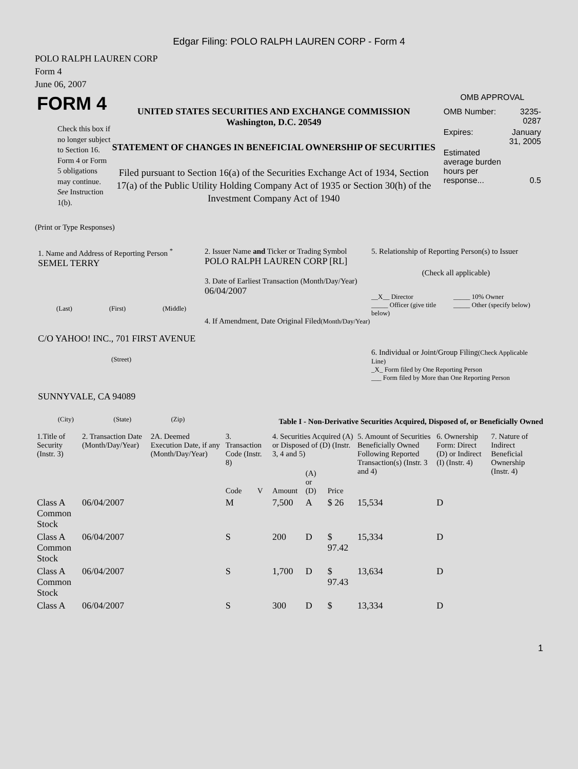Edgar Filing: POLO RALPH LAUREN CORP - Form 4
POLO RALPH LAUREN CORP
Form 4
June 06, 2007
FORM 4
Check this box if no longer subject to Section 16. Form 4 or Form 5 obligations may continue. See Instruction 1(b).
UNITED STATES SECURITIES AND EXCHANGE COMMISSION
Washington, D.C. 20549
STATEMENT OF CHANGES IN BENEFICIAL OWNERSHIP OF SECURITIES
Filed pursuant to Section 16(a) of the Securities Exchange Act of 1934, Section 17(a) of the Public Utility Holding Company Act of 1935 or Section 30(h) of the Investment Company Act of 1940
OMB APPROVAL
| OMB Number: | 3235-0287 |
| Expires: | January 31, 2005 |
| Estimated average burden hours per response... | 0.5 |
(Print or Type Responses)
1. Name and Address of Reporting Person <sup>*</sup>
SEMEL TERRY
(Last) (First) (Middle)
C/O YAHOO! INC., 701 FIRST AVENUE
(Street)
SUNNYVALE, CA 94089
(City) (State) (Zip)
2. Issuer Name and Ticker or Trading Symbol
POLO RALPH LAUREN CORP [RL]
3. Date of Earliest Transaction (Month/Day/Year)
06/04/2007
4. If Amendment, Date Original Filed(Month/Day/Year)
5. Relationship of Reporting Person(s) to Issuer
(Check all applicable)
__X__ Director
_____ Officer (give title below)
_____ 10% Owner
_____ Other (specify below)
6. Individual or Joint/Group Filing(Check Applicable Line)
_X_ Form filed by One Reporting Person
___ Form filed by More than One Reporting Person
Table I - Non-Derivative Securities Acquired, Disposed of, or Beneficially Owned
| 1.Title of Security (Instr. 3) | 2. Transaction Date (Month/Day/Year) | 2A. Deemed Execution Date, if any (Month/Day/Year) | 3. Transaction Code (Instr. 8) | | 4. Securities Acquired (A) or Disposed of (D) (Instr. 3, 4 and 5) | | | 5. Amount of Securities Beneficially Owned Following Reported Transaction(s) (Instr. 3 and 4) | 6. Ownership Form: Direct (D) or Indirect (I) (Instr. 4) | 7. Nature of Indirect Beneficial Ownership (Instr. 4) |
| --- | --- | --- | --- | --- | --- | --- | --- | --- | --- | --- |
| | | | Code | V | Amount | (A) or (D) | Price | | | |
| Class A Common Stock | 06/04/2007 | | M | | 7,500 | A | $ 26 | 15,534 | D | |
| Class A Common Stock | 06/04/2007 | | S | | 200 | D | $ 97.42 | 15,334 | D | |
| Class A Common Stock | 06/04/2007 | | S | | 1,700 | D | $ 97.43 | 13,634 | D | |
| Class A | 06/04/2007 | | S | | 300 | D | $ | 13,334 | D | |
1